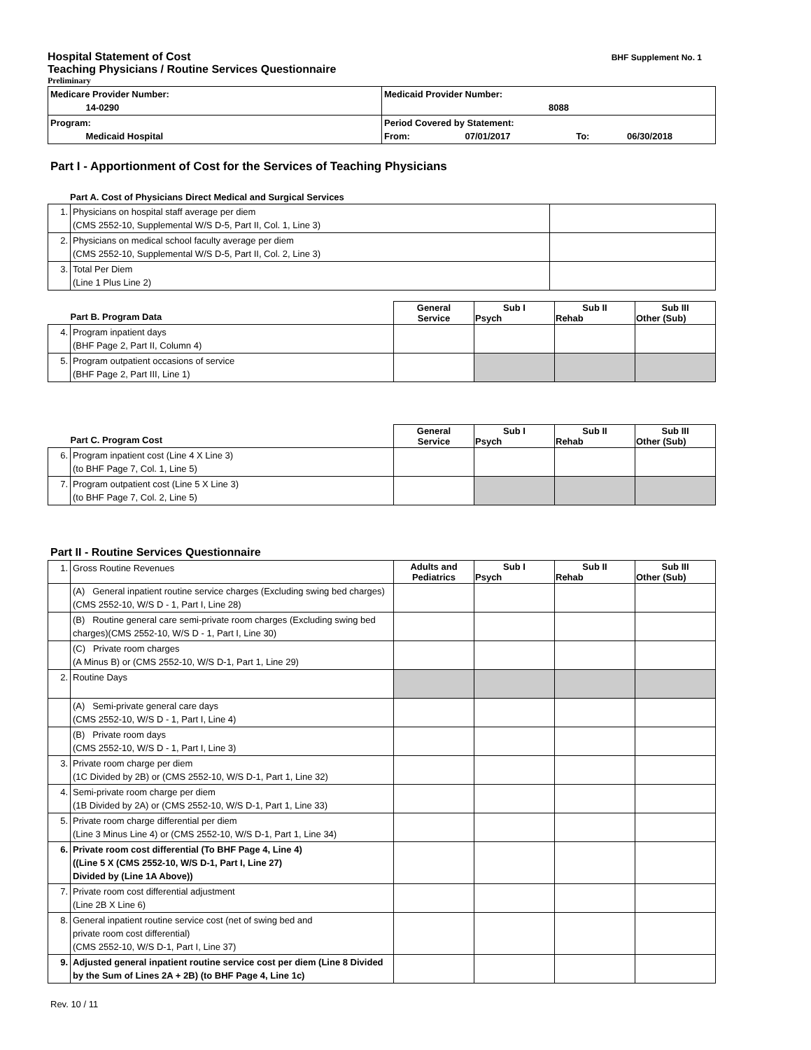Hospital Statement of Cost
BHF Supplement No. 1
Teaching Physicians / Routine Services Questionnaire
Preliminary
| Medicare Provider Number: 14-0290 | Medicaid Provider Number: 8088 |
| Program: Medicaid Hospital | Period Covered by Statement: From: 07/01/2017 To: 06/30/2018 |
Part I - Apportionment of Cost for the Services of Teaching Physicians
Part A. Cost of Physicians Direct Medical and Surgical Services
| 1. | Physicians on hospital staff average per diem (CMS 2552-10, Supplemental W/S D-5, Part II, Col. 1, Line 3) | |
| 2. | Physicians on medical school faculty average per diem (CMS 2552-10, Supplemental W/S D-5, Part II, Col. 2, Line 3) | |
| 3. | Total Per Diem (Line 1 Plus Line 2) | |
| Part B. Program Data | | General Service | Sub I Psych | Sub II Rehab | Sub III Other (Sub) |
| 4. | Program inpatient days (BHF Page 2, Part II, Column 4) | | | | |
| 5. | Program outpatient occasions of service (BHF Page 2, Part III, Line 1) | | | | |
| Part C. Program Cost | | General Service | Sub I Psych | Sub II Rehab | Sub III Other (Sub) |
| 6. | Program inpatient cost (Line 4 X Line 3) (to BHF Page 7, Col. 1, Line 5) | | | | |
| 7. | Program outpatient cost (Line 5 X Line 3) (to BHF Page 7, Col. 2, Line 5) | | | | |
Part II - Routine Services Questionnaire
| 1. | Gross Routine Revenues | Adults and Pediatrics | Sub I Psych | Sub II Rehab | Sub III Other (Sub) |
| | (A) General inpatient routine service charges (Excluding swing bed charges) (CMS 2552-10, W/S D - 1, Part I, Line 28) | | | | |
| | (B) Routine general care semi-private room charges (Excluding swing bed charges)(CMS 2552-10, W/S D - 1, Part I, Line 30) | | | | |
| | (C) Private room charges (A Minus B) or (CMS 2552-10, W/S D-1, Part 1, Line 29) | | | | |
| 2. | Routine Days | | | | |
| | (A) Semi-private general care days (CMS 2552-10, W/S D - 1, Part I, Line 4) | | | | |
| | (B) Private room days (CMS 2552-10, W/S D - 1, Part I, Line 3) | | | | |
| 3. | Private room charge per diem (1C Divided by 2B) or (CMS 2552-10, W/S D-1, Part 1, Line 32) | | | | |
| 4. | Semi-private room charge per diem (1B Divided by 2A) or (CMS 2552-10, W/S D-1, Part 1, Line 33) | | | | |
| 5. | Private room charge differential per diem (Line 3 Minus Line 4) or (CMS 2552-10, W/S D-1, Part 1, Line 34) | | | | |
| 6. | Private room cost differential (To BHF Page 4, Line 4) ((Line 5 X (CMS 2552-10, W/S D-1, Part I, Line 27) Divided by (Line 1A Above)) | | | | |
| 7. | Private room cost differential adjustment (Line 2B X Line 6) | | | | |
| 8. | General inpatient routine service cost (net of swing bed and private room cost differential) (CMS 2552-10, W/S D-1, Part I, Line 37) | | | | |
| 9. | Adjusted general inpatient routine service cost per diem (Line 8 Divided by the Sum of Lines 2A + 2B) (to BHF Page 4, Line 1c) | | | | |
Rev. 10 / 11